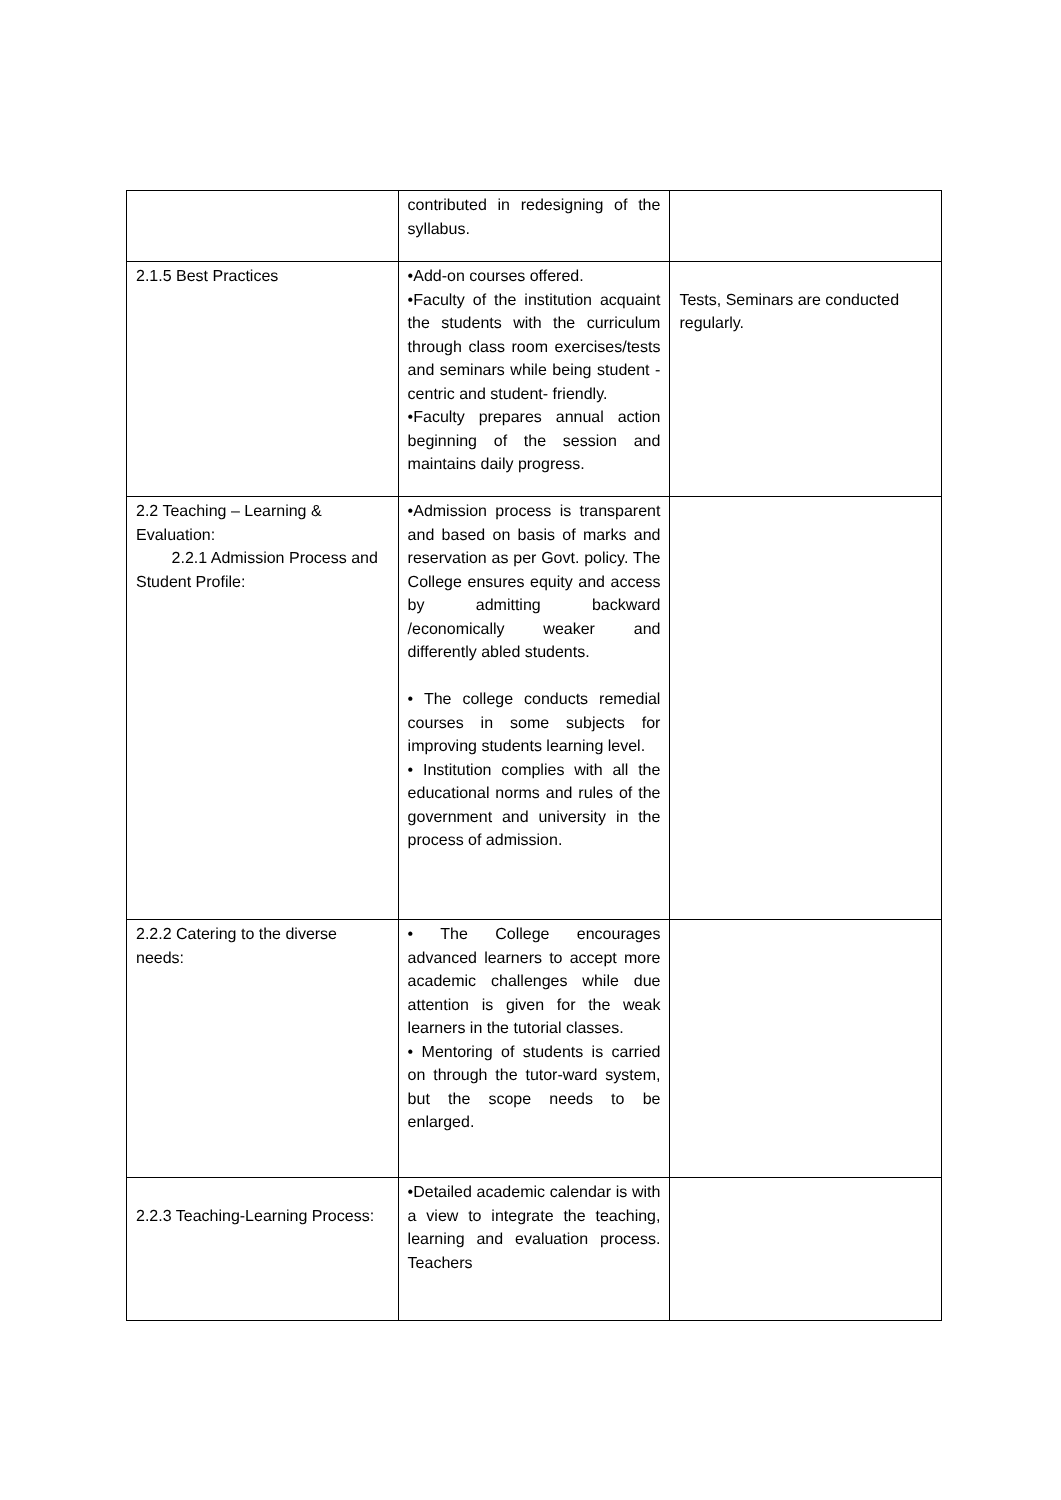| | contributed in redesigning of the syllabus. | |
| 2.1.5 Best Practices | •Add-on courses offered. •Faculty of the institution acquaint the students with the curriculum through class room exercises/tests and seminars while being student - centric and student- friendly. •Faculty prepares annual action beginning of the session and maintains daily progress. | Tests, Seminars are conducted regularly. |
| 2.2 Teaching – Learning & Evaluation: 2.2.1 Admission Process and Student Profile: | •Admission process is transparent and based on basis of marks and reservation as per Govt. policy. The College ensures equity and access by admitting backward /economically weaker and differently abled students. • The college conducts remedial courses in some subjects for improving students learning level. • Institution complies with all the educational norms and rules of the government and university in the process of admission. | |
| 2.2.2 Catering to the diverse needs: | • The College encourages advanced learners to accept more academic challenges while due attention is given for the weak learners in the tutorial classes. • Mentoring of students is carried on through the tutor-ward system, but the scope needs to be enlarged. | |
| 2.2.3 Teaching-Learning Process: | •Detailed academic calendar is with a view to integrate the teaching, learning and evaluation process. Teachers | |